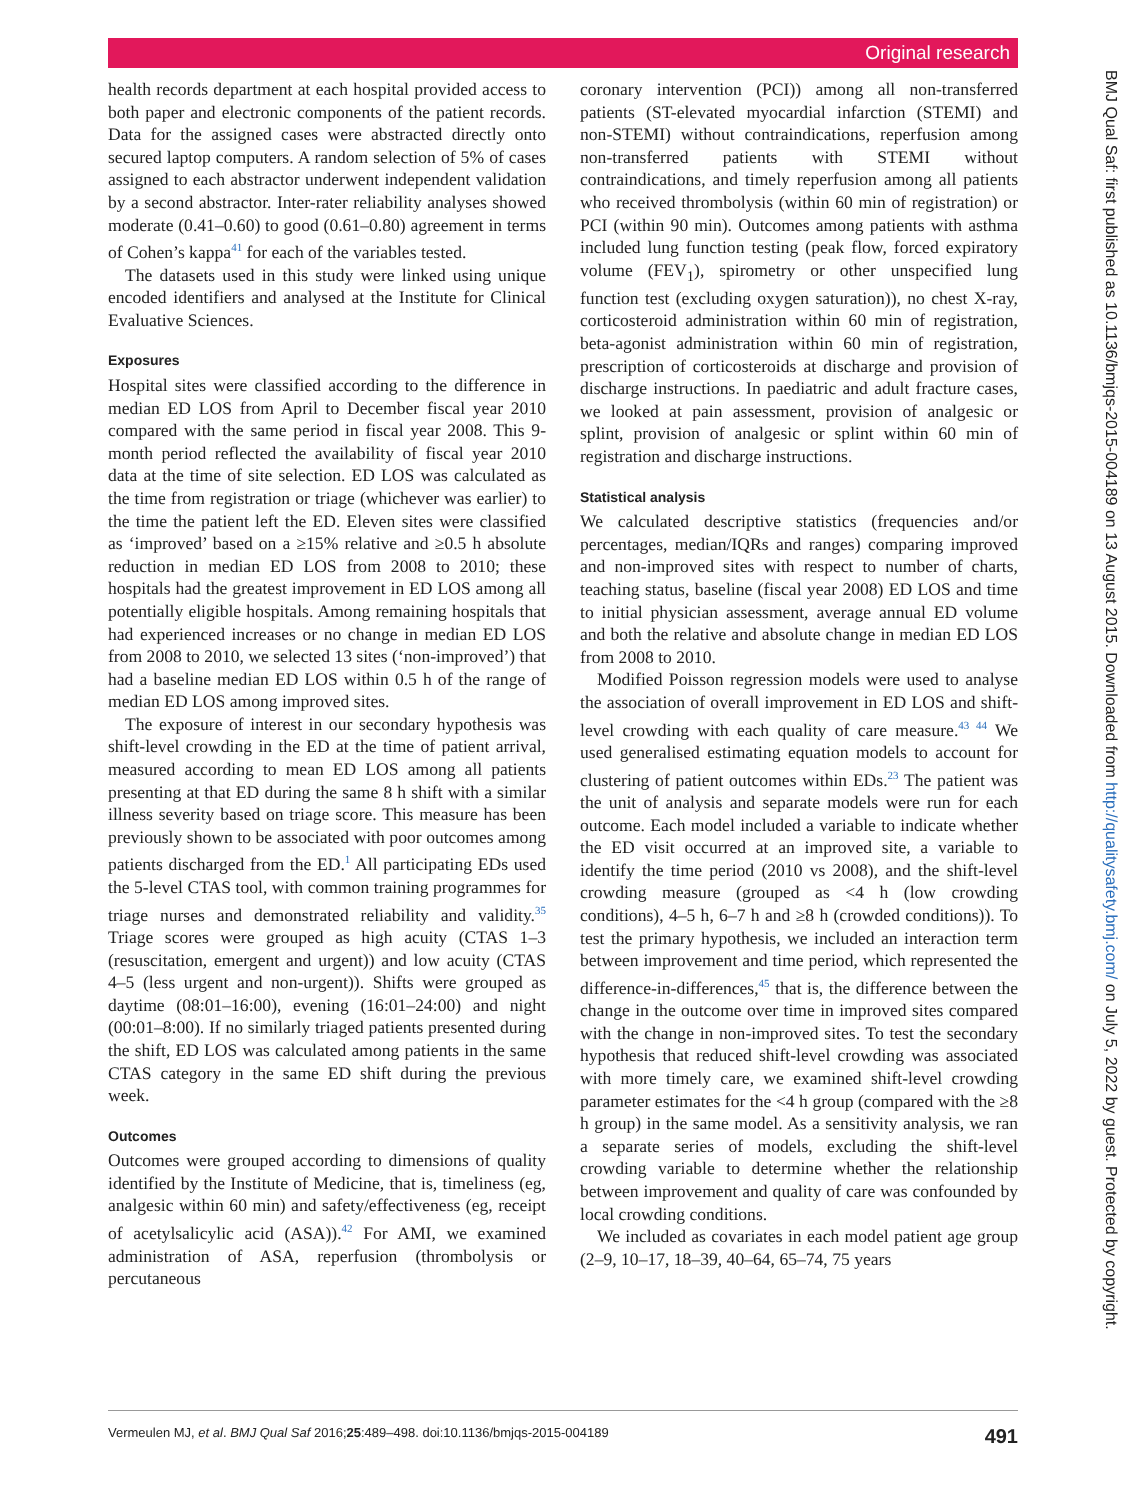Original research
BMJ Qual Saf: first published as 10.1136/bmjqs-2015-004189 on 13 August 2015. Downloaded from http://qualitysafety.bmj.com/ on July 5, 2022 by guest. Protected by copyright.
health records department at each hospital provided access to both paper and electronic components of the patient records. Data for the assigned cases were abstracted directly onto secured laptop computers. A random selection of 5% of cases assigned to each abstractor underwent independent validation by a second abstractor. Inter-rater reliability analyses showed moderate (0.41–0.60) to good (0.61–0.80) agreement in terms of Cohen’s kappa<sup>41</sup> for each of the variables tested.
The datasets used in this study were linked using unique encoded identifiers and analysed at the Institute for Clinical Evaluative Sciences.
Exposures
Hospital sites were classified according to the difference in median ED LOS from April to December fiscal year 2010 compared with the same period in fiscal year 2008. This 9-month period reflected the availability of fiscal year 2010 data at the time of site selection. ED LOS was calculated as the time from registration or triage (whichever was earlier) to the time the patient left the ED. Eleven sites were classified as ‘improved’ based on a ≥15% relative and ≥0.5 h absolute reduction in median ED LOS from 2008 to 2010; these hospitals had the greatest improvement in ED LOS among all potentially eligible hospitals. Among remaining hospitals that had experienced increases or no change in median ED LOS from 2008 to 2010, we selected 13 sites (‘non-improved’) that had a baseline median ED LOS within 0.5 h of the range of median ED LOS among improved sites.
The exposure of interest in our secondary hypothesis was shift-level crowding in the ED at the time of patient arrival, measured according to mean ED LOS among all patients presenting at that ED during the same 8 h shift with a similar illness severity based on triage score. This measure has been previously shown to be associated with poor outcomes among patients discharged from the ED.<sup>1</sup> All participating EDs used the 5-level CTAS tool, with common training programmes for triage nurses and demonstrated reliability and validity.<sup>35</sup> Triage scores were grouped as high acuity (CTAS 1–3 (resuscitation, emergent and urgent)) and low acuity (CTAS 4–5 (less urgent and non-urgent)). Shifts were grouped as daytime (08:01–16:00), evening (16:01–24:00) and night (00:01–8:00). If no similarly triaged patients presented during the shift, ED LOS was calculated among patients in the same CTAS category in the same ED shift during the previous week.
Outcomes
Outcomes were grouped according to dimensions of quality identified by the Institute of Medicine, that is, timeliness (eg, analgesic within 60 min) and safety/effectiveness (eg, receipt of acetylsalicylic acid (ASA)).<sup>42</sup> For AMI, we examined administration of ASA, reperfusion (thrombolysis or percutaneous
coronary intervention (PCI)) among all non-transferred patients (ST-elevated myocardial infarction (STEMI) and non-STEMI) without contraindications, reperfusion among non-transferred patients with STEMI without contraindications, and timely reperfusion among all patients who received thrombolysis (within 60 min of registration) or PCI (within 90 min). Outcomes among patients with asthma included lung function testing (peak flow, forced expiratory volume (FEV<sub>1</sub>), spirometry or other unspecified lung function test (excluding oxygen saturation)), no chest X-ray, corticosteroid administration within 60 min of registration, beta-agonist administration within 60 min of registration, prescription of corticosteroids at discharge and provision of discharge instructions. In paediatric and adult fracture cases, we looked at pain assessment, provision of analgesic or splint, provision of analgesic or splint within 60 min of registration and discharge instructions.
Statistical analysis
We calculated descriptive statistics (frequencies and/or percentages, median/IQRs and ranges) comparing improved and non-improved sites with respect to number of charts, teaching status, baseline (fiscal year 2008) ED LOS and time to initial physician assessment, average annual ED volume and both the relative and absolute change in median ED LOS from 2008 to 2010.
Modified Poisson regression models were used to analyse the association of overall improvement in ED LOS and shift-level crowding with each quality of care measure.<sup>43 44</sup> We used generalised estimating equation models to account for clustering of patient outcomes within EDs.<sup>23</sup> The patient was the unit of analysis and separate models were run for each outcome. Each model included a variable to indicate whether the ED visit occurred at an improved site, a variable to identify the time period (2010 vs 2008), and the shift-level crowding measure (grouped as <4 h (low crowding conditions), 4–5 h, 6–7 h and ≥8 h (crowded conditions)). To test the primary hypothesis, we included an interaction term between improvement and time period, which represented the difference-in-differences,<sup>45</sup> that is, the difference between the change in the outcome over time in improved sites compared with the change in non-improved sites. To test the secondary hypothesis that reduced shift-level crowding was associated with more timely care, we examined shift-level crowding parameter estimates for the <4 h group (compared with the ≥8 h group) in the same model. As a sensitivity analysis, we ran a separate series of models, excluding the shift-level crowding variable to determine whether the relationship between improvement and quality of care was confounded by local crowding conditions.
We included as covariates in each model patient age group (2–9, 10–17, 18–39, 40–64, 65–74, 75 years
Vermeulen MJ, et al. BMJ Qual Saf 2016;25:489–498. doi:10.1136/bmjqs-2015-004189 491